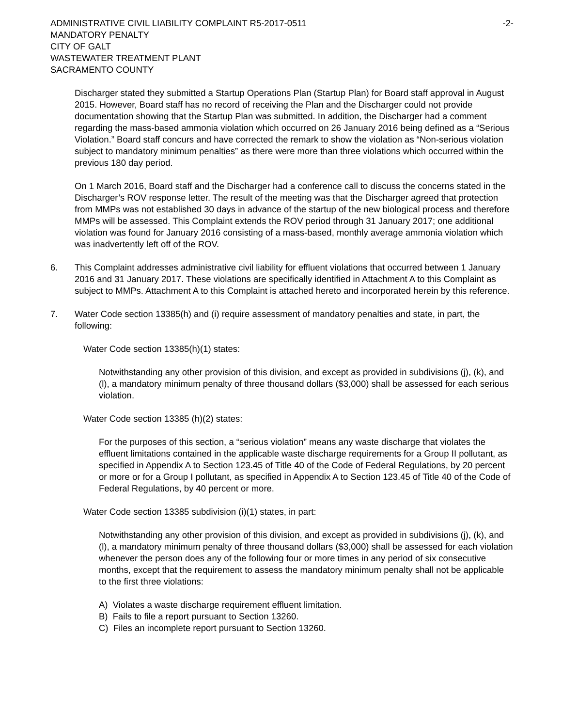ADMINISTRATIVE CIVIL LIABILITY COMPLAINT R5-2017-0511
MANDATORY PENALTY
CITY OF GALT
WASTEWATER TREATMENT PLANT
SACRAMENTO COUNTY
-2-
Discharger stated they submitted a Startup Operations Plan (Startup Plan) for Board staff approval in August 2015. However, Board staff has no record of receiving the Plan and the Discharger could not provide documentation showing that the Startup Plan was submitted. In addition, the Discharger had a comment regarding the mass-based ammonia violation which occurred on 26 January 2016 being defined as a “Serious Violation.” Board staff concurs and have corrected the remark to show the violation as “Non-serious violation subject to mandatory minimum penalties” as there were more than three violations which occurred within the previous 180 day period.
On 1 March 2016, Board staff and the Discharger had a conference call to discuss the concerns stated in the Discharger’s ROV response letter. The result of the meeting was that the Discharger agreed that protection from MMPs was not established 30 days in advance of the startup of the new biological process and therefore MMPs will be assessed. This Complaint extends the ROV period through 31 January 2017; one additional violation was found for January 2016 consisting of a mass-based, monthly average ammonia violation which was inadvertently left off of the ROV.
6. This Complaint addresses administrative civil liability for effluent violations that occurred between 1 January 2016 and 31 January 2017. These violations are specifically identified in Attachment A to this Complaint as subject to MMPs. Attachment A to this Complaint is attached hereto and incorporated herein by this reference.
7. Water Code section 13385(h) and (i) require assessment of mandatory penalties and state, in part, the following:
Water Code section 13385(h)(1) states:
Notwithstanding any other provision of this division, and except as provided in subdivisions (j), (k), and (l), a mandatory minimum penalty of three thousand dollars ($3,000) shall be assessed for each serious violation.
Water Code section 13385 (h)(2) states:
For the purposes of this section, a “serious violation” means any waste discharge that violates the effluent limitations contained in the applicable waste discharge requirements for a Group II pollutant, as specified in Appendix A to Section 123.45 of Title 40 of the Code of Federal Regulations, by 20 percent or more or for a Group I pollutant, as specified in Appendix A to Section 123.45 of Title 40 of the Code of Federal Regulations, by 40 percent or more.
Water Code section 13385 subdivision (i)(1) states, in part:
Notwithstanding any other provision of this division, and except as provided in subdivisions (j), (k), and (l), a mandatory minimum penalty of three thousand dollars ($3,000) shall be assessed for each violation whenever the person does any of the following four or more times in any period of six consecutive months, except that the requirement to assess the mandatory minimum penalty shall not be applicable to the first three violations:
A) Violates a waste discharge requirement effluent limitation.
B) Fails to file a report pursuant to Section 13260.
C) Files an incomplete report pursuant to Section 13260.